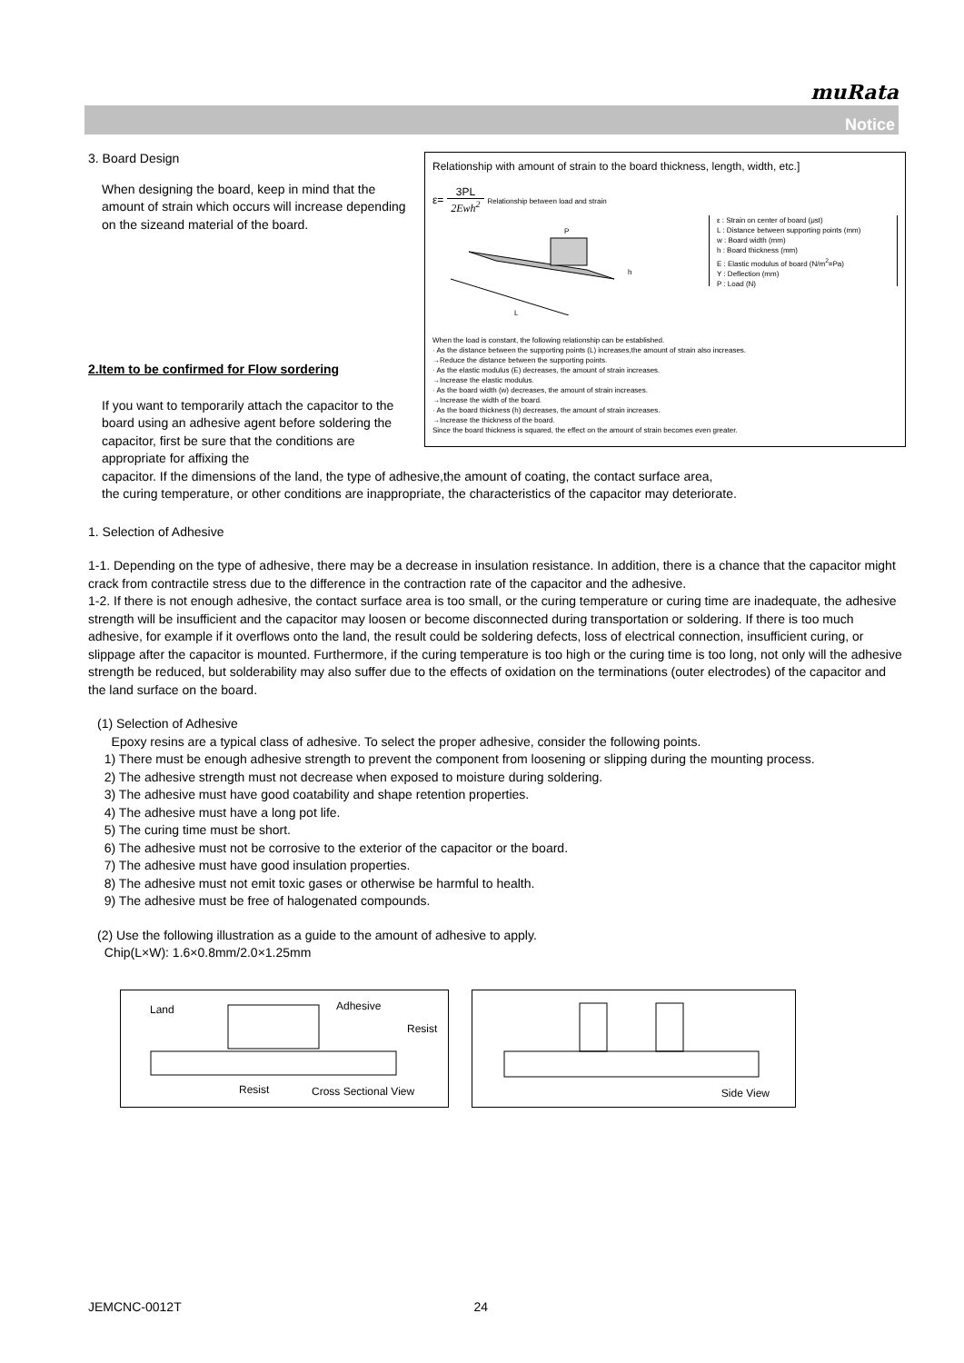muRata
Notice
Relationship with amount of strain to the board thickness, length, width, etc.]
ε= 3PL 2Ewh<sup>2</sup> Relationship between load and strain
L
P
h
ε : Strain on center of board (μst)
L : Distance between supporting points (mm)
w : Board width (mm)
h : Board thickness (mm)
E : Elastic modulus of board (N/m<sup>2</sup>=Pa)
Y : Deflection (mm)
P : Load (N)
When the load is constant, the following relationship can be established.
· As the distance between the supporting points (L) increases,the amount of strain also increases.
→Reduce the distance between the supporting points.
· As the elastic modulus (E) decreases, the amount of strain increases.
→Increase the elastic modulus.
· As the board width (w) decreases, the amount of strain increases.
→Increase the width of the board.
· As the board thickness (h) decreases, the amount of strain increases.
→Increase the thickness of the board.
Since the board thickness is squared, the effect on the amount of strain becomes even greater.
3. Board Design
When designing the board, keep in mind that the amount of strain which occurs will increase depending on the sizeand material of the board.
2.Item to be confirmed for Flow sordering
If you want to temporarily attach the capacitor to the board using an adhesive agent before soldering the capacitor, first be sure that the conditions are appropriate for affixing the
capacitor. If the dimensions of the land, the type of adhesive,the amount of coating, the contact surface area,
the curing temperature, or other conditions are inappropriate, the characteristics of the capacitor may deteriorate.
1. Selection of Adhesive
1-1. Depending on the type of adhesive, there may be a decrease in insulation resistance. In addition, there is a chance that the capacitor might crack from contractile stress due to the difference in the contraction rate of the capacitor and the adhesive.
1-2. If there is not enough adhesive, the contact surface area is too small, or the curing temperature or curing time are inadequate, the adhesive strength will be insufficient and the capacitor may loosen or become disconnected during transportation or soldering. If there is too much adhesive, for example if it overflows onto the land, the result could be soldering defects, loss of electrical connection, insufficient curing, or slippage after the capacitor is mounted. Furthermore, if the curing temperature is too high or the curing time is too long, not only will the adhesive strength be reduced, but solderability may also suffer due to the effects of oxidation on the terminations (outer electrodes) of the capacitor and the land surface on the board.
(1) Selection of Adhesive
Epoxy resins are a typical class of adhesive. To select the proper adhesive, consider the following points.
1) There must be enough adhesive strength to prevent the component from loosening or slipping during the mounting process.
2) The adhesive strength must not decrease when exposed to moisture during soldering.
3) The adhesive must have good coatability and shape retention properties.
4) The adhesive must have a long pot life.
5) The curing time must be short.
6) The adhesive must not be corrosive to the exterior of the capacitor or the board.
7) The adhesive must have good insulation properties.
8) The adhesive must not emit toxic gases or otherwise be harmful to health.
9) The adhesive must be free of halogenated compounds.
(2) Use the following illustration as a guide to the amount of adhesive to apply.
Chip(L×W): 1.6×0.8mm/2.0×1.25mm
Land Adhesive
Resist
Resist Cross Sectional View
Side View
JEMCNC-0012T 24